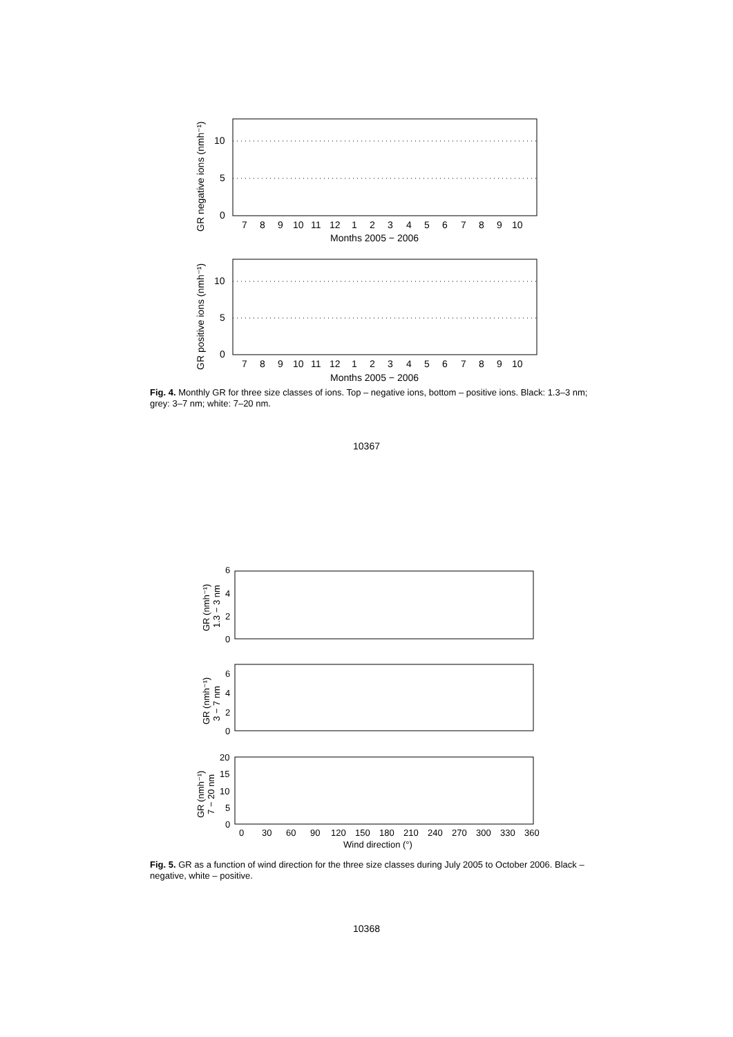0
5
10
7
8
9
10
11
12
1
2
3
4
5
6
7
8
9
10
Months 2005 − 2006
GR negative ions (nmh⁻¹)
0
5
10
7
8
9
10
11
12
1
2
3
4
5
6
7
8
9
10
Months 2005 − 2006
GR positive ions (nmh⁻¹)
Fig. 4. Monthly GR for three size classes of ions. Top – negative ions, bottom – positive ions. Black: 1.3–3 nm; grey: 3–7 nm; white: 7–20 nm.
10367
6
4
2
0
GR (nmh⁻¹)
1.3 − 3 nm
6
4
2
0
GR (nmh⁻¹)
3 − 7 nm
20
15
10
5
0
GR (nmh⁻¹)
7 − 20 nm
0
30
60
90
120
150
180
210
240
270
300
330
360
Wind direction (°)
Fig. 5. GR as a function of wind direction for the three size classes during July 2005 to October 2006. Black – negative, white – positive.
10368